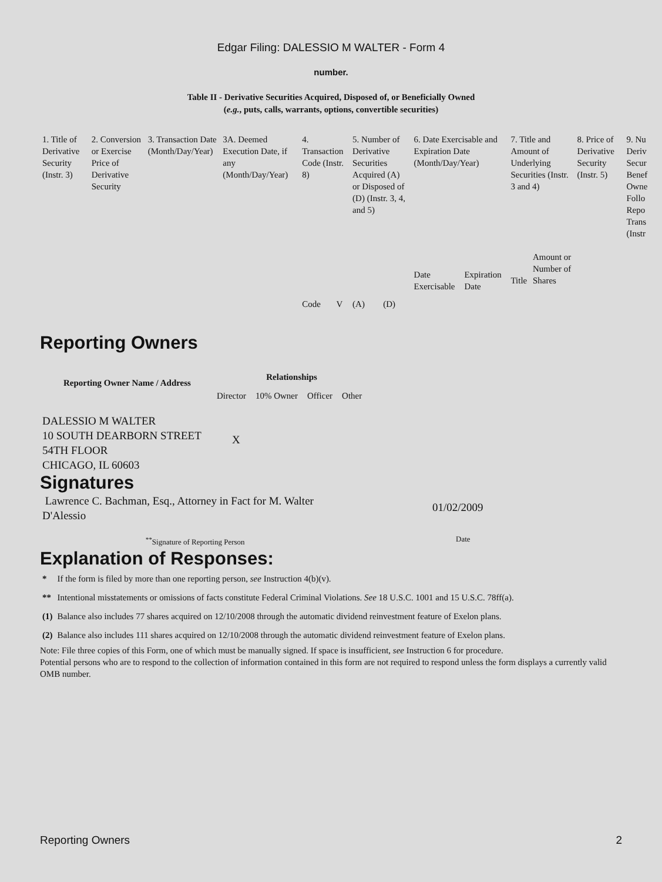Edgar Filing: DALESSIO M WALTER - Form 4
number.
Table II - Derivative Securities Acquired, Disposed of, or Beneficially Owned
(e.g., puts, calls, warrants, options, convertible securities)
| 1. Title of Derivative Security (Instr. 3) | 2. Conversion or Exercise Price of Derivative Security | 3. Transaction Date (Month/Day/Year) | 3A. Deemed Execution Date, if any (Month/Day/Year) | 4. Transaction Code (Instr. 8) | | 5. Number of Derivative Securities Acquired (A) or Disposed of (D) (Instr. 3, 4, and 5) | | 6. Date Exercisable and Expiration Date (Month/Day/Year) | | 7. Title and Amount of Underlying Securities (Instr. 3 and 4) | | 8. Price of Derivative Security (Instr. 5) | 9. Nu Deriv Secur Benef Owne Follo Repo Trans (Instr |
| --- | --- | --- | --- | --- | --- | --- | --- | --- | --- | --- | --- | --- | --- |
| | | | | Code | V | (A) | (D) | Date Exercisable | Expiration Date | Title | Amount or Number of Shares | | |
Reporting Owners
| Reporting Owner Name / Address | Relationships | | | |
| --- | --- | --- | --- | --- |
| | Director | 10% Owner | Officer | Other |
| DALESSIO M WALTER 10 SOUTH DEARBORN STREET 54TH FLOOR CHICAGO, IL 60603 | X | | | |
Signatures
| Lawrence C. Bachman, Esq., Attorney in Fact for M. Walter D'Alessio | 01/02/2009 |
| <sup>**</sup> Signature of Reporting Person | Date |
Explanation of Responses:
| * | If the form is filed by more than one reporting person, see Instruction 4(b)(v). |
| ** | Intentional misstatements or omissions of facts constitute Federal Criminal Violations. See 18 U.S.C. 1001 and 15 U.S.C. 78ff(a). |
| (1) | Balance also includes 77 shares acquired on 12/10/2008 through the automatic dividend reinvestment feature of Exelon plans. |
| (2) | Balance also includes 111 shares acquired on 12/10/2008 through the automatic dividend reinvestment feature of Exelon plans. |
Note: File three copies of this Form, one of which must be manually signed. If space is insufficient, see Instruction 6 for procedure.
Potential persons who are to respond to the collection of information contained in this form are not required to respond unless the form displays a currently valid OMB number.
Reporting Owners 2